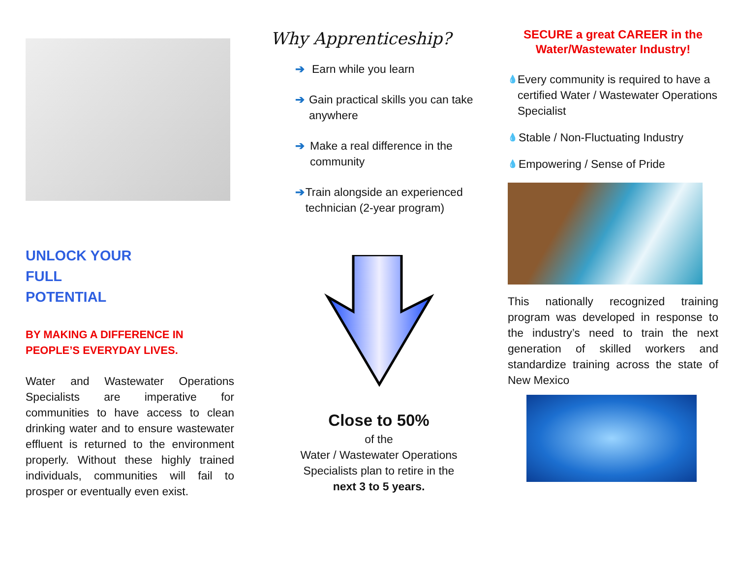UNLOCK YOUR
FULL
POTENTIAL
BY MAKING A DIFFERENCE IN
PEOPLE’S EVERYDAY LIVES.
Water and Wastewater Operations Specialists are imperative for communities to have access to clean drinking water and to ensure wastewater effluent is returned to the environment properly. Without these highly trained individuals, communities will fail to prosper or eventually even exist.
Why Apprenticeship?
➔ Earn while you learn
➔ Gain practical skills you can take anywhere
➔ Make a real difference in the community
➔ Train alongside an experienced technician (2-year program)
Close to 50%
of the
Water / Wastewater Operations
Specialists plan to retire in the
next 3 to 5 years.
SECURE a great CAREER in the
Water/Wastewater Industry!
💧
Every community is required to have a certified Water / Wastewater Operations Specialist
💧
Stable / Non-Fluctuating Industry
💧
Empowering / Sense of Pride
This nationally recognized training program was developed in response to the industry’s need to train the next generation of skilled workers and standardize training across the state of New Mexico